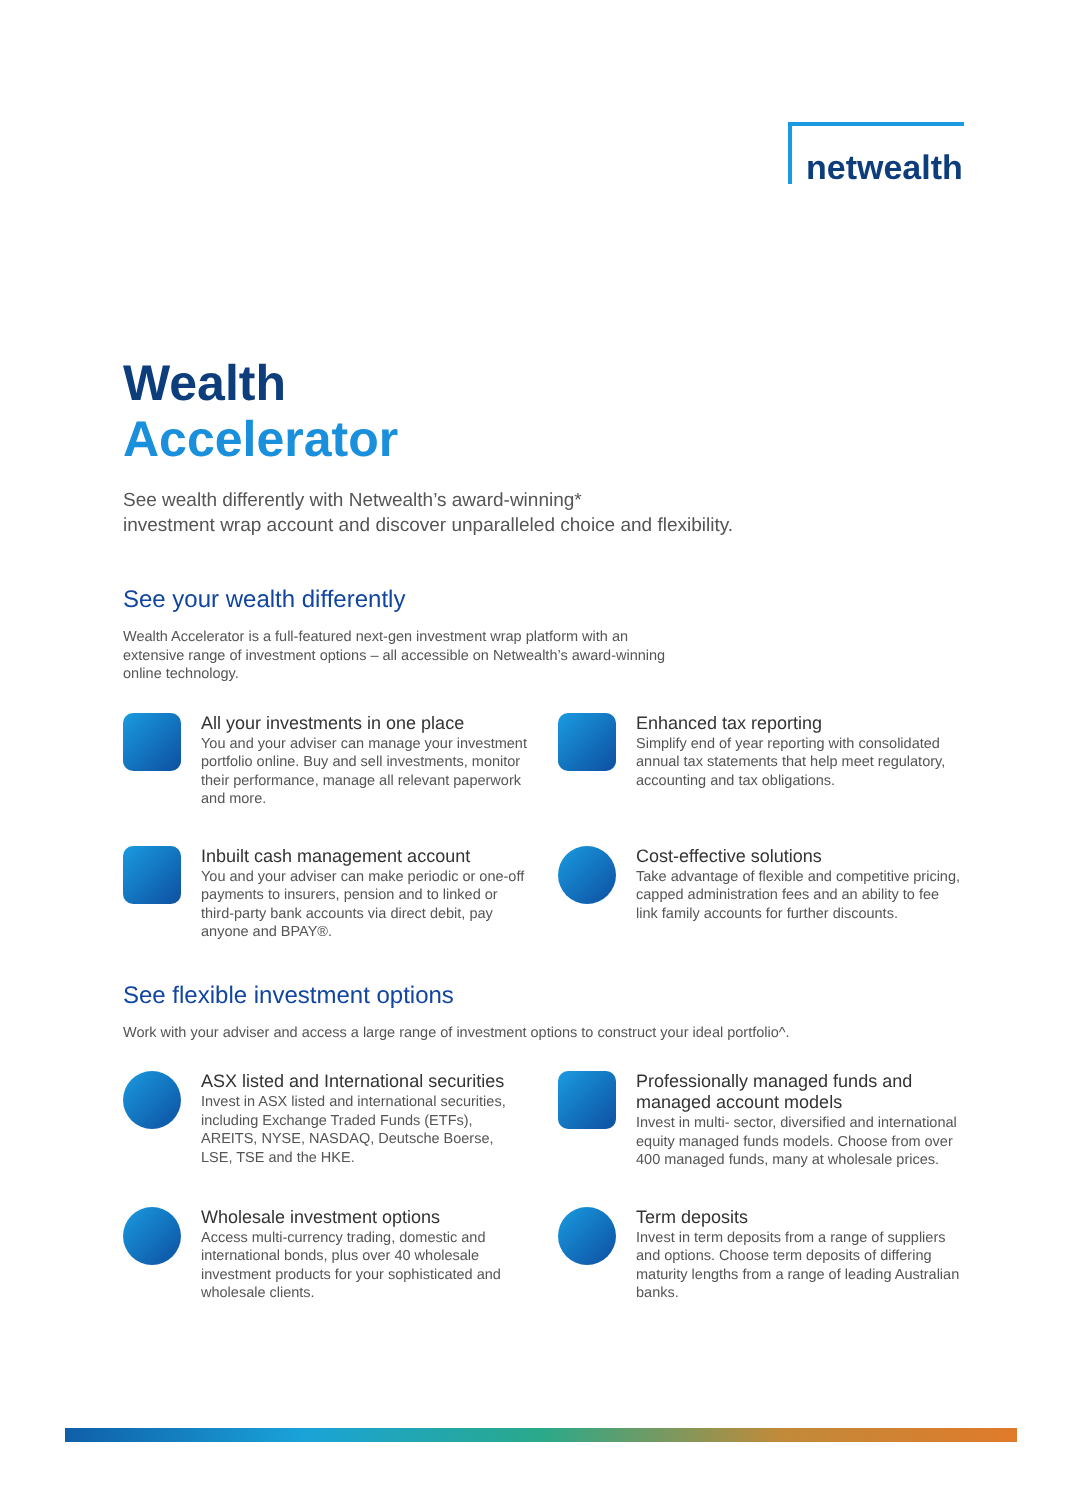netwealth
Wealth
Accelerator
See wealth differently with Netwealth’s award-winning*
investment wrap account and discover unparalleled choice and flexibility.
See your wealth differently
Wealth Accelerator is a full-featured next-gen investment wrap platform with an
extensive range of investment options – all accessible on Netwealth’s award-winning
online technology.
All your investments in one place
You and your adviser can manage your investment portfolio online. Buy and sell investments, monitor their performance, manage all relevant paperwork and more.
Enhanced tax reporting
Simplify end of year reporting with consolidated annual tax statements that help meet regulatory, accounting and tax obligations.
Inbuilt cash management account
You and your adviser can make periodic or one-off payments to insurers, pension and to linked or third-party bank accounts via direct debit, pay anyone and BPAY®.
Cost-effective solutions
Take advantage of flexible and competitive pricing, capped administration fees and an ability to fee link family accounts for further discounts.
See flexible investment options
Work with your adviser and access a large range of investment options to construct your ideal portfolio^.
ASX listed and International securities
Invest in ASX listed and international securities, including Exchange Traded Funds (ETFs), AREITS, NYSE, NASDAQ, Deutsche Boerse, LSE, TSE and the HKE.
Professionally managed funds and managed account models
Invest in multi- sector, diversified and international equity managed funds models. Choose from over 400 managed funds, many at wholesale prices.
Wholesale investment options
Access multi-currency trading, domestic and international bonds, plus over 40 wholesale investment products for your sophisticated and wholesale clients.
Term deposits
Invest in term deposits from a range of suppliers and options. Choose term deposits of differing maturity lengths from a range of leading Australian banks.